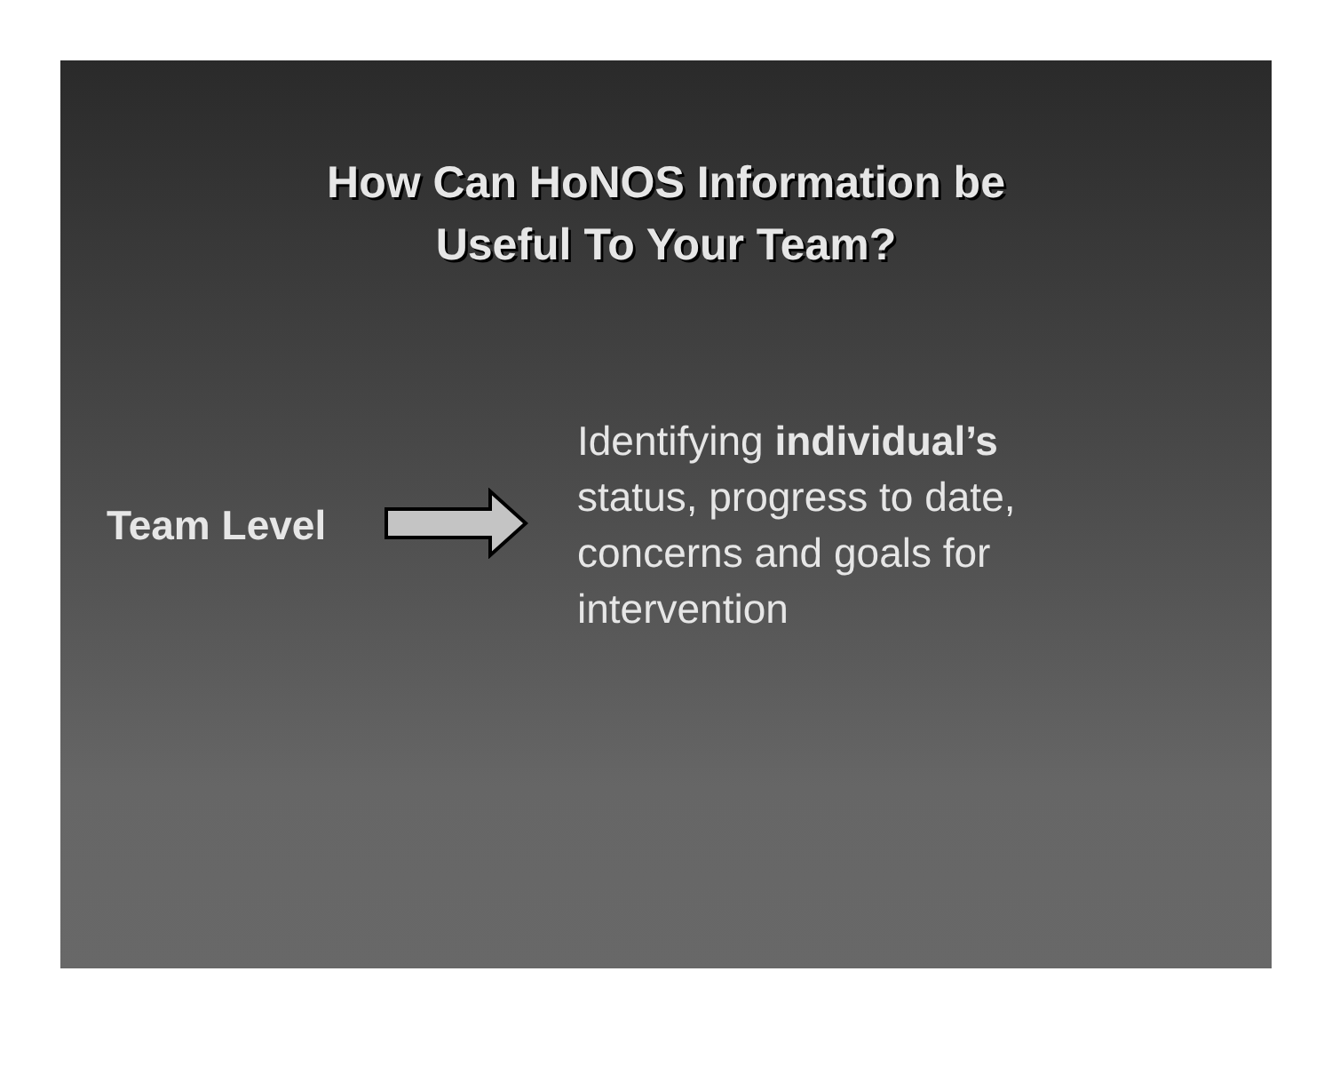How Can HoNOS Information be
Useful To Your Team?
Team Level
Identifying individual’s status, progress to date, concerns and goals for intervention